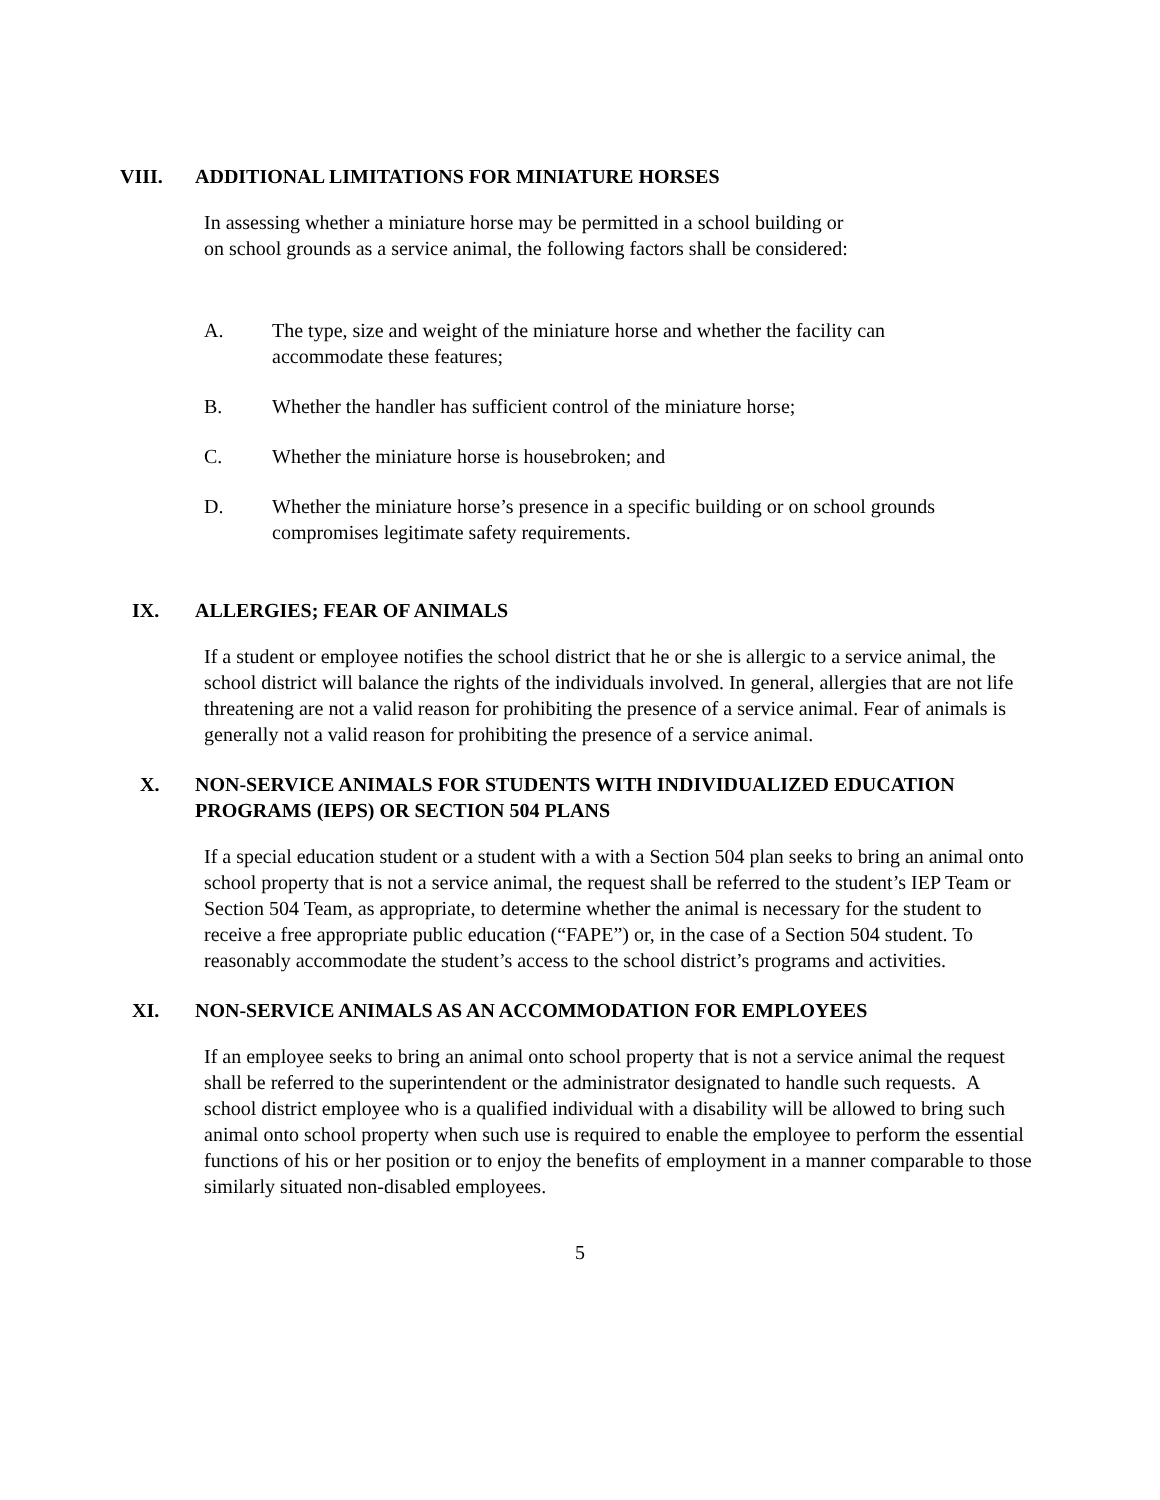VIII. ADDITIONAL LIMITATIONS FOR MINIATURE HORSES
In assessing whether a miniature horse may be permitted in a school building or
on school grounds as a service animal, the following factors shall be considered:
A. The type, size and weight of the miniature horse and whether the facility can accommodate these features;
B. Whether the handler has sufficient control of the miniature horse;
C. Whether the miniature horse is housebroken; and
D. Whether the miniature horse’s presence in a specific building or on school grounds compromises legitimate safety requirements.
IX. ALLERGIES; FEAR OF ANIMALS
If a student or employee notifies the school district that he or she is allergic to a service animal, the school district will balance the rights of the individuals involved. In general, allergies that are not life threatening are not a valid reason for prohibiting the presence of a service animal. Fear of animals is generally not a valid reason for prohibiting the presence of a service animal.
X. NON-SERVICE ANIMALS FOR STUDENTS WITH INDIVIDUALIZED EDUCATION PROGRAMS (IEPS) OR SECTION 504 PLANS
If a special education student or a student with a with a Section 504 plan seeks to bring an animal onto school property that is not a service animal, the request shall be referred to the student’s IEP Team or Section 504 Team, as appropriate, to determine whether the animal is necessary for the student to receive a free appropriate public education (“FAPE”) or, in the case of a Section 504 student. To reasonably accommodate the student’s access to the school district’s programs and activities.
XI. NON-SERVICE ANIMALS AS AN ACCOMMODATION FOR EMPLOYEES
If an employee seeks to bring an animal onto school property that is not a service animal the request shall be referred to the superintendent or the administrator designated to handle such requests. A school district employee who is a qualified individual with a disability will be allowed to bring such animal onto school property when such use is required to enable the employee to perform the essential functions of his or her position or to enjoy the benefits of employment in a manner comparable to those similarly situated non-disabled employees.
5